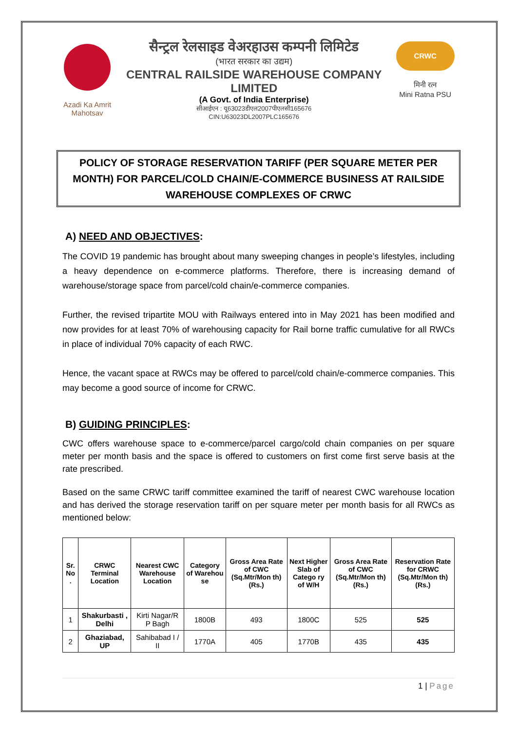Azadi Ka Amrit Mahotsav
सैन्ट्रल रेलसाइड वेअरहाउस कम्पनी लिमिटेड
(भारत सरकार का उद्यम)
CENTRAL RAILSIDE WAREHOUSE COMPANY LIMITED
(A Govt. of India Enterprise)
सीआईएन : यू63023डीएल2007पीएलसी165676
CIN:U63023DL2007PLC165676
CRWC
मिनी रत्न
Mini Ratna PSU
POLICY OF STORAGE RESERVATION TARIFF (PER SQUARE METER PER MONTH) FOR PARCEL/COLD CHAIN/E-COMMERCE BUSINESS AT RAILSIDE WAREHOUSE COMPLEXES OF CRWC
A) NEED AND OBJECTIVES:
The COVID 19 pandemic has brought about many sweeping changes in people’s lifestyles, including a heavy dependence on e-commerce platforms. Therefore, there is increasing demand of warehouse/storage space from parcel/cold chain/e-commerce companies.
Further, the revised tripartite MOU with Railways entered into in May 2021 has been modified and now provides for at least 70% of warehousing capacity for Rail borne traffic cumulative for all RWCs in place of individual 70% capacity of each RWC.
Hence, the vacant space at RWCs may be offered to parcel/cold chain/e-commerce companies. This may become a good source of income for CRWC.
B) GUIDING PRINCIPLES:
CWC offers warehouse space to e-commerce/parcel cargo/cold chain companies on per square meter per month basis and the space is offered to customers on first come first serve basis at the rate prescribed.
Based on the same CRWC tariff committee examined the tariff of nearest CWC warehouse location and has derived the storage reservation tariff on per square meter per month basis for all RWCs as mentioned below:
| Sr. No . | CRWC Terminal Location | Nearest CWC Warehouse Location | Category of Warehou se | Gross Area Rate of CWC (Sq.Mtr/Mon th) (Rs.) | Next Higher Slab of Catego ry of W/H | Gross Area Rate of CWC (Sq.Mtr/Mon th) (Rs.) | Reservation Rate for CRWC (Sq.Mtr/Mon th) (Rs.) |
| --- | --- | --- | --- | --- | --- | --- | --- |
| 1 | Shakurbasti , Delhi | Kirti Nagar/R P Bagh | 1800B | 493 | 1800C | 525 | 525 |
| 2 | Ghaziabad, UP | Sahibabad I / II | 1770A | 405 | 1770B | 435 | 435 |
1 | Page